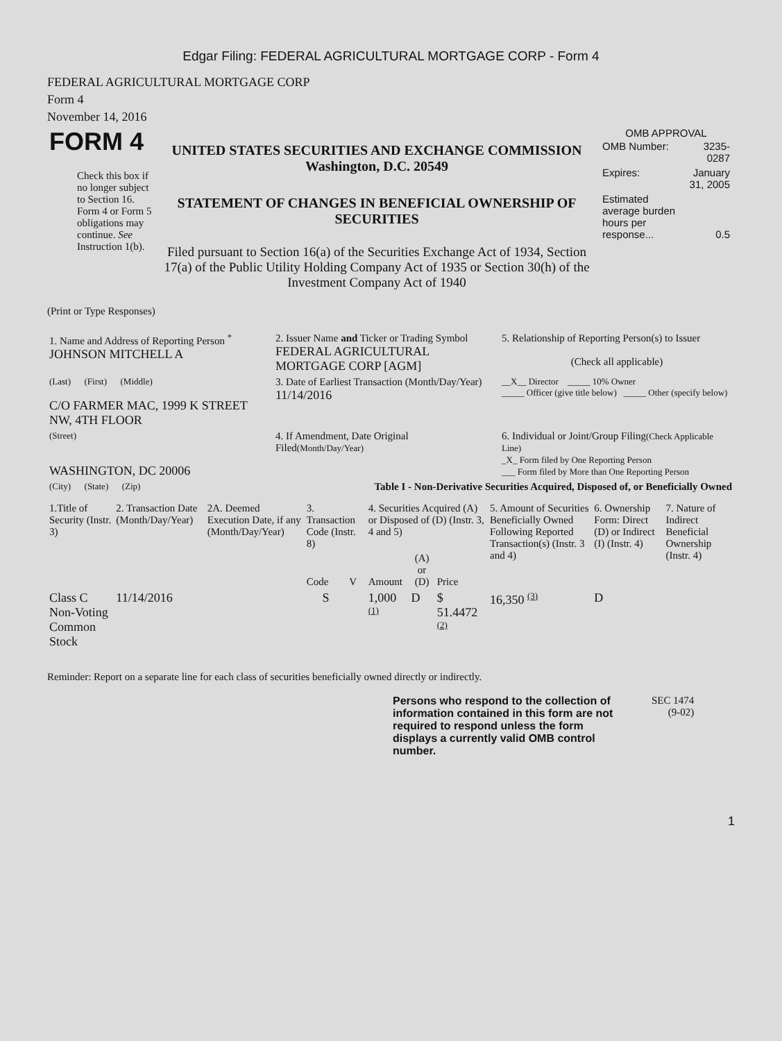Edgar Filing: FEDERAL AGRICULTURAL MORTGAGE CORP - Form 4
FEDERAL AGRICULTURAL MORTGAGE CORP
Form 4
November 14, 2016
| FORM 4 Check this box if no longer subject to Section 16. Form 4 or Form 5 obligations may continue. See Instruction 1(b). | UNITED STATES SECURITIES AND EXCHANGE COMMISSION Washington, D.C. 20549 STATEMENT OF CHANGES IN BENEFICIAL OWNERSHIP OF SECURITIES Filed pursuant to Section 16(a) of the Securities Exchange Act of 1934, Section 17(a) of the Public Utility Holding Company Act of 1935 or Section 30(h) of the Investment Company Act of 1940 | OMB APPROVAL / OMB Number: / 3235-0287 / / Expires: / January 31, 2005 / / Estimated average burden hours per response... / 0.5 / |
(Print or Type Responses)
| 1. Name and Address of Reporting Person <sup>*</sup> JOHNSON MITCHELL A | 2. Issuer Name and Ticker or Trading Symbol FEDERAL AGRICULTURAL MORTGAGE CORP [AGM] | 5. Relationship of Reporting Person(s) to Issuer (Check all applicable) |
| (Last) (First) (Middle) C/O FARMER MAC, 1999 K STREET NW, 4TH FLOOR | 3. Date of Earliest Transaction (Month/Day/Year) 11/14/2016 | __X__ Director _____ 10% Owner _____ Officer (give title below) _____ Other (specify below) |
| (Street) WASHINGTON, DC 20006 | 4. If Amendment, Date Original Filed (Month/Day/Year) | 6. Individual or Joint/Group Filing (Check Applicable Line) _X_ Form filed by One Reporting Person ___ Form filed by More than One Reporting Person |
| (City) (State) (Zip) | Table I - Non-Derivative Securities Acquired, Disposed of, or Beneficially Owned | |
| 1.Title of Security (Instr. 3) | 2. Transaction Date (Month/Day/Year) | 2A. Deemed Execution Date, if any (Month/Day/Year) | 3. Transaction Code (Instr. 8) | | 4. Securities Acquired (A) or Disposed of (D) (Instr. 3, 4 and 5) | | | 5. Amount of Securities Beneficially Owned Following Reported Transaction(s) (Instr. 3 and 4) | 6. Ownership Form: Direct (D) or Indirect (I) (Instr. 4) | 7. Nature of Indirect Beneficial Ownership (Instr. 4) |
| --- | --- | --- | --- | --- | --- | --- | --- | --- | --- | --- |
| | | | Code | V | Amount | (A) or (D) | Price | | | |
| Class C Non-Voting Common Stock | 11/14/2016 | | S | | 1,000 <sup>(1)</sup> | D | $ 51.4472 <sup>(2)</sup> | 16,350 <sup>(3)</sup> | D | |
Reminder: Report on a separate line for each class of securities beneficially owned directly or indirectly.
| Persons who respond to the collection of information contained in this form are not required to respond unless the form displays a currently valid OMB control number. | SEC 1474 (9-02) |
1